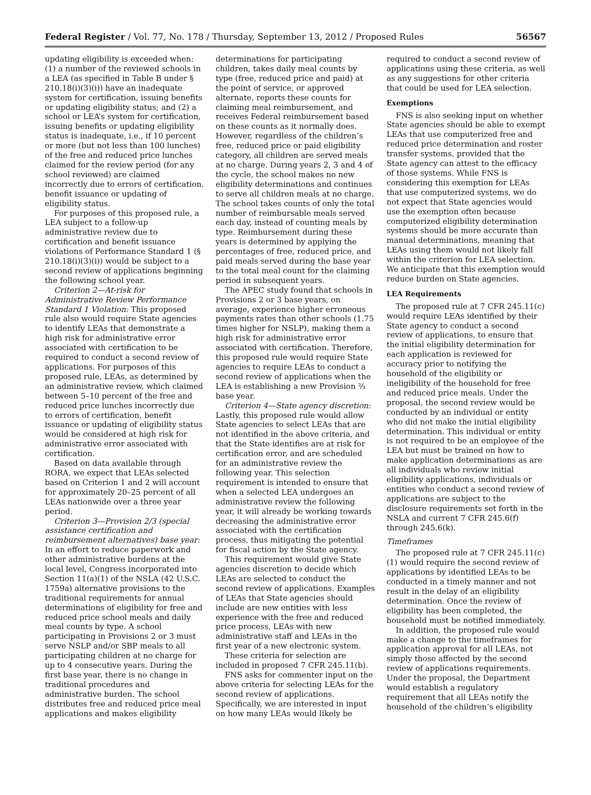Federal Register / Vol. 77, No. 178 / Thursday, September 13, 2012 / Proposed Rules 56567
updating eligibility is exceeded when: (1) a number of the reviewed schools in a LEA (as specified in Table B under § 210.18(i)(3)(i)) have an inadequate system for certification, issuing benefits or updating eligibility status; and (2) a school or LEA’s system for certification, issuing benefits or updating eligibility status is inadequate, i.e., if 10 percent or more (but not less than 100 lunches) of the free and reduced price lunches claimed for the review period (for any school reviewed) are claimed incorrectly due to errors of certification, benefit issuance or updating of eligibility status.
For purposes of this proposed rule, a LEA subject to a follow-up administrative review due to certification and benefit issuance violations of Performance Standard 1 (§ 210.18(i)(3)(i)) would be subject to a second review of applications beginning the following school year.
Criterion 2—At-risk for Administrative Review Performance Standard 1 Violation: This proposed rule also would require State agencies to identify LEAs that demonstrate a high risk for administrative error associated with certification to be required to conduct a second review of applications. For purposes of this proposed rule, LEAs, as determined by an administrative review, which claimed between 5–10 percent of the free and reduced price lunches incorrectly due to errors of certification, benefit issuance or updating of eligibility status would be considered at high risk for administrative error associated with certification.
Based on data available through RORA, we expect that LEAs selected based on Criterion 1 and 2 will account for approximately 20–25 percent of all LEAs nationwide over a three year period.
Criterion 3—Provision 2/3 (special assistance certification and reimbursement alternatives) base year: In an effort to reduce paperwork and other administrative burdens at the local level, Congress incorporated into Section 11(a)(1) of the NSLA (42 U.S.C. 1759a) alternative provisions to the traditional requirements for annual determinations of eligibility for free and reduced price school meals and daily meal counts by type. A school participating in Provisions 2 or 3 must serve NSLP and/or SBP meals to all participating children at no charge for up to 4 consecutive years. During the first base year, there is no change in traditional procedures and administrative burden. The school distributes free and reduced price meal applications and makes eligibility
determinations for participating children, takes daily meal counts by type (free, reduced price and paid) at the point of service, or approved alternate, reports these counts for claiming meal reimbursement, and receives Federal reimbursement based on these counts as it normally does. However, regardless of the children’s free, reduced price or paid eligibility category, all children are served meals at no charge. During years 2, 3 and 4 of the cycle, the school makes no new eligibility determinations and continues to serve all children meals at no charge. The school takes counts of only the total number of reimbursable meals served each day, instead of counting meals by type. Reimbursement during these years is determined by applying the percentages of free, reduced price, and paid meals served during the base year to the total meal count for the claiming period in subsequent years.
The APEC study found that schools in Provisions 2 or 3 base years, on average, experience higher erroneous payments rates than other schools (1.75 times higher for NSLP), making them a high risk for administrative error associated with certification. Therefore, this proposed rule would require State agencies to require LEAs to conduct a second review of applications when the LEA is establishing a new Provision ⅔ base year.
Criterion 4—State agency discretion: Lastly, this proposed rule would allow State agencies to select LEAs that are not identified in the above criteria, and that the State identifies are at risk for certification error, and are scheduled for an administrative review the following year. This selection requirement is intended to ensure that when a selected LEA undergoes an administrative review the following year, it will already be working towards decreasing the administrative error associated with the certification process, thus mitigating the potential for fiscal action by the State agency.
This requirement would give State agencies discretion to decide which LEAs are selected to conduct the second review of applications. Examples of LEAs that State agencies should include are new entities with less experience with the free and reduced price process, LEAs with new administrative staff and LEAs in the first year of a new electronic system.
These criteria for selection are included in proposed 7 CFR 245.11(b).
FNS asks for commenter input on the above criteria for selecting LEAs for the second review of applications. Specifically, we are interested in input on how many LEAs would likely be
required to conduct a second review of applications using these criteria, as well as any suggestions for other criteria that could be used for LEA selection.
Exemptions
FNS is also seeking input on whether State agencies should be able to exempt LEAs that use computerized free and reduced price determination and roster transfer systems, provided that the State agency can attest to the efficacy of those systems. While FNS is considering this exemption for LEAs that use computerized systems, we do not expect that State agencies would use the exemption often because computerized eligibility determination systems should be more accurate than manual determinations, meaning that LEAs using them would not likely fall within the criterion for LEA selection. We anticipate that this exemption would reduce burden on State agencies.
LEA Requirements
The proposed rule at 7 CFR 245.11(c) would require LEAs identified by their State agency to conduct a second review of applications, to ensure that the initial eligibility determination for each application is reviewed for accuracy prior to notifying the household of the eligibility or ineligibility of the household for free and reduced price meals. Under the proposal, the second review would be conducted by an individual or entity who did not make the initial eligibility determination. This individual or entity is not required to be an employee of the LEA but must be trained on how to make application determinations as are all individuals who review initial eligibility applications, individuals or entities who conduct a second review of applications are subject to the disclosure requirements set forth in the NSLA and current 7 CFR 245.6(f) through 245.6(k).
Timeframes
The proposed rule at 7 CFR 245.11(c)(1) would require the second review of applications by identified LEAs to be conducted in a timely manner and not result in the delay of an eligibility determination. Once the review of eligibility has been completed, the household must be notified immediately.
In addition, the proposed rule would make a change to the timeframes for application approval for all LEAs, not simply those affected by the second review of applications requirements. Under the proposal, the Department would establish a regulatory requirement that all LEAs notify the household of the children’s eligibility